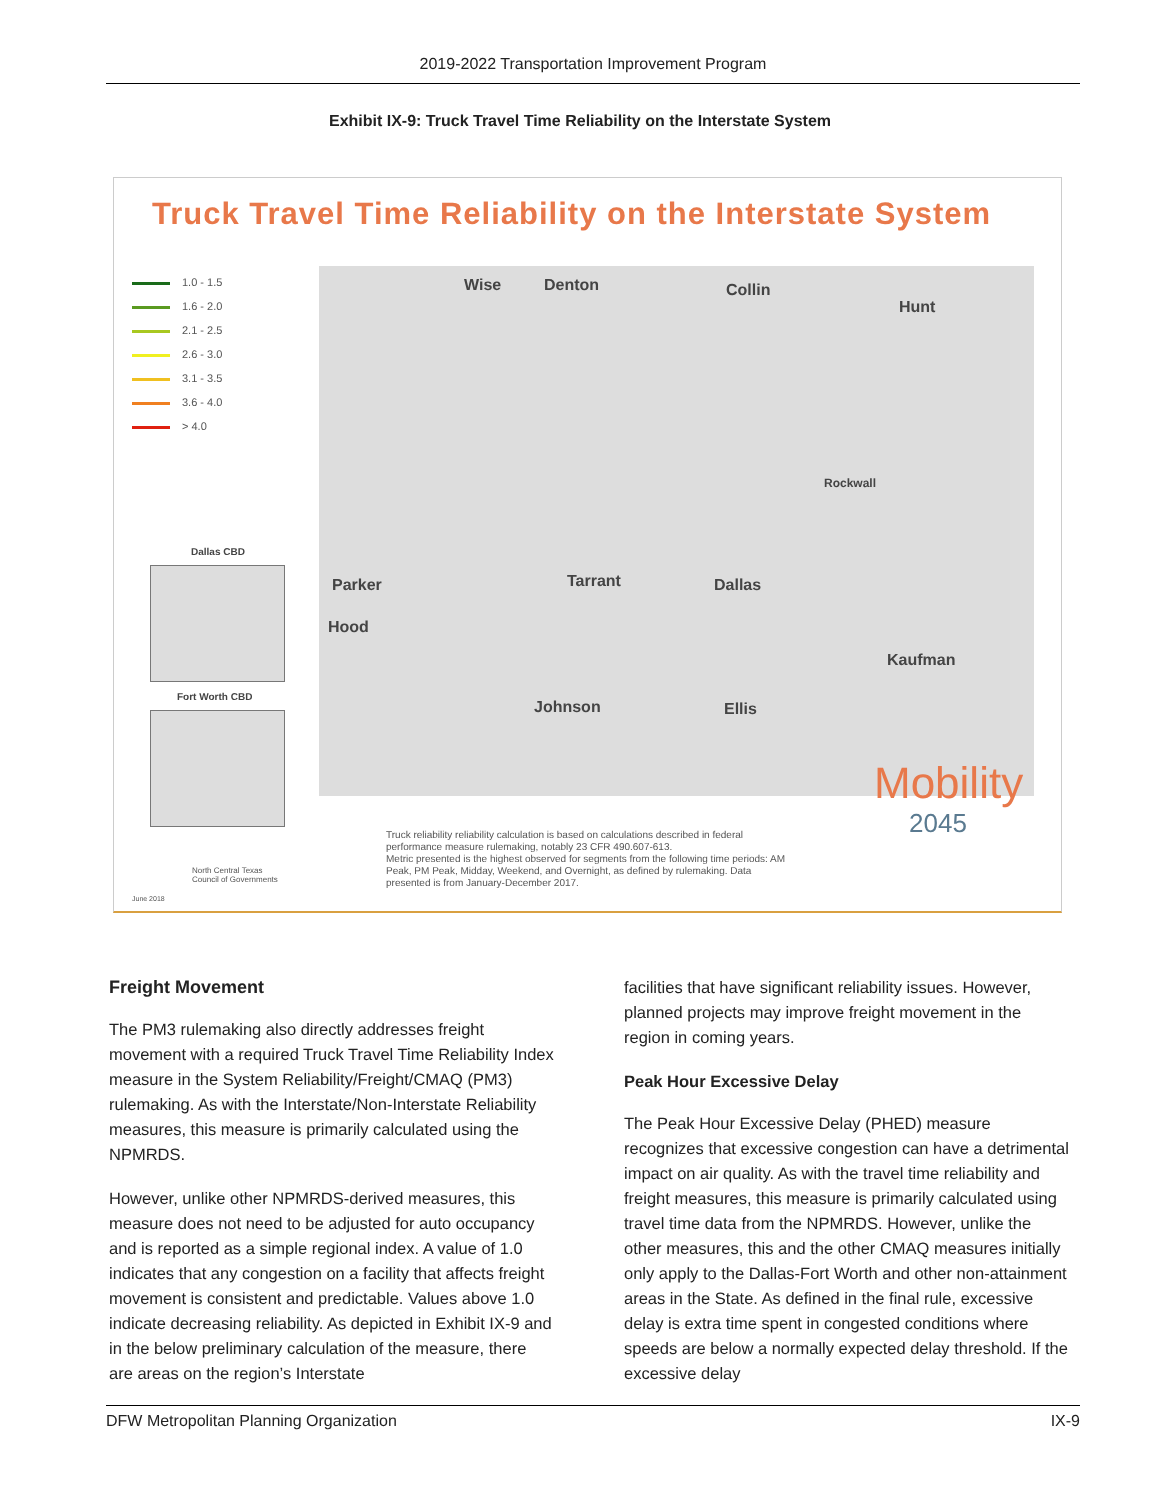2019-2022 Transportation Improvement Program
Exhibit IX-9: Truck Travel Time Reliability on the Interstate System
Truck Travel Time Reliability on the Interstate System
1.0 - 1.5
1.6 - 2.0
2.1 - 2.5
2.6 - 3.0
3.1 - 3.5
3.6 - 4.0
> 4.0
Wise Denton Collin
Hunt
Rockwall
Parker Tarrant Dallas
Hood
Kaufman
Johnson Ellis
Dallas CBD
Fort Worth CBD
Truck reliability reliability calculation is based on calculations described in federal performance measure rulemaking, notably 23 CFR 490.607-613.
Metric presented is the highest observed for segments from the following time periods: AM Peak, PM Peak, Midday, Weekend, and Overnight, as defined by rulemaking. Data presented is from January-December 2017.
North Central Texas
Council of Governments
June 2018
Mobility
2045
Freight Movement
The PM3 rulemaking also directly addresses freight movement with a required Truck Travel Time Reliability Index measure in the System Reliability/Freight/CMAQ (PM3) rulemaking. As with the Interstate/Non-Interstate Reliability measures, this measure is primarily calculated using the NPMRDS.
However, unlike other NPMRDS-derived measures, this measure does not need to be adjusted for auto occupancy and is reported as a simple regional index. A value of 1.0 indicates that any congestion on a facility that affects freight movement is consistent and predictable. Values above 1.0 indicate decreasing reliability. As depicted in Exhibit IX-9 and in the below preliminary calculation of the measure, there are areas on the region’s Interstate
facilities that have significant reliability issues. However, planned projects may improve freight movement in the region in coming years.
Peak Hour Excessive Delay
The Peak Hour Excessive Delay (PHED) measure recognizes that excessive congestion can have a detrimental impact on air quality. As with the travel time reliability and freight measures, this measure is primarily calculated using travel time data from the NPMRDS. However, unlike the other measures, this and the other CMAQ measures initially only apply to the Dallas-Fort Worth and other non-attainment areas in the State. As defined in the final rule, excessive delay is extra time spent in congested conditions where speeds are below a normally expected delay threshold. If the excessive delay
DFW Metropolitan Planning Organization IX-9